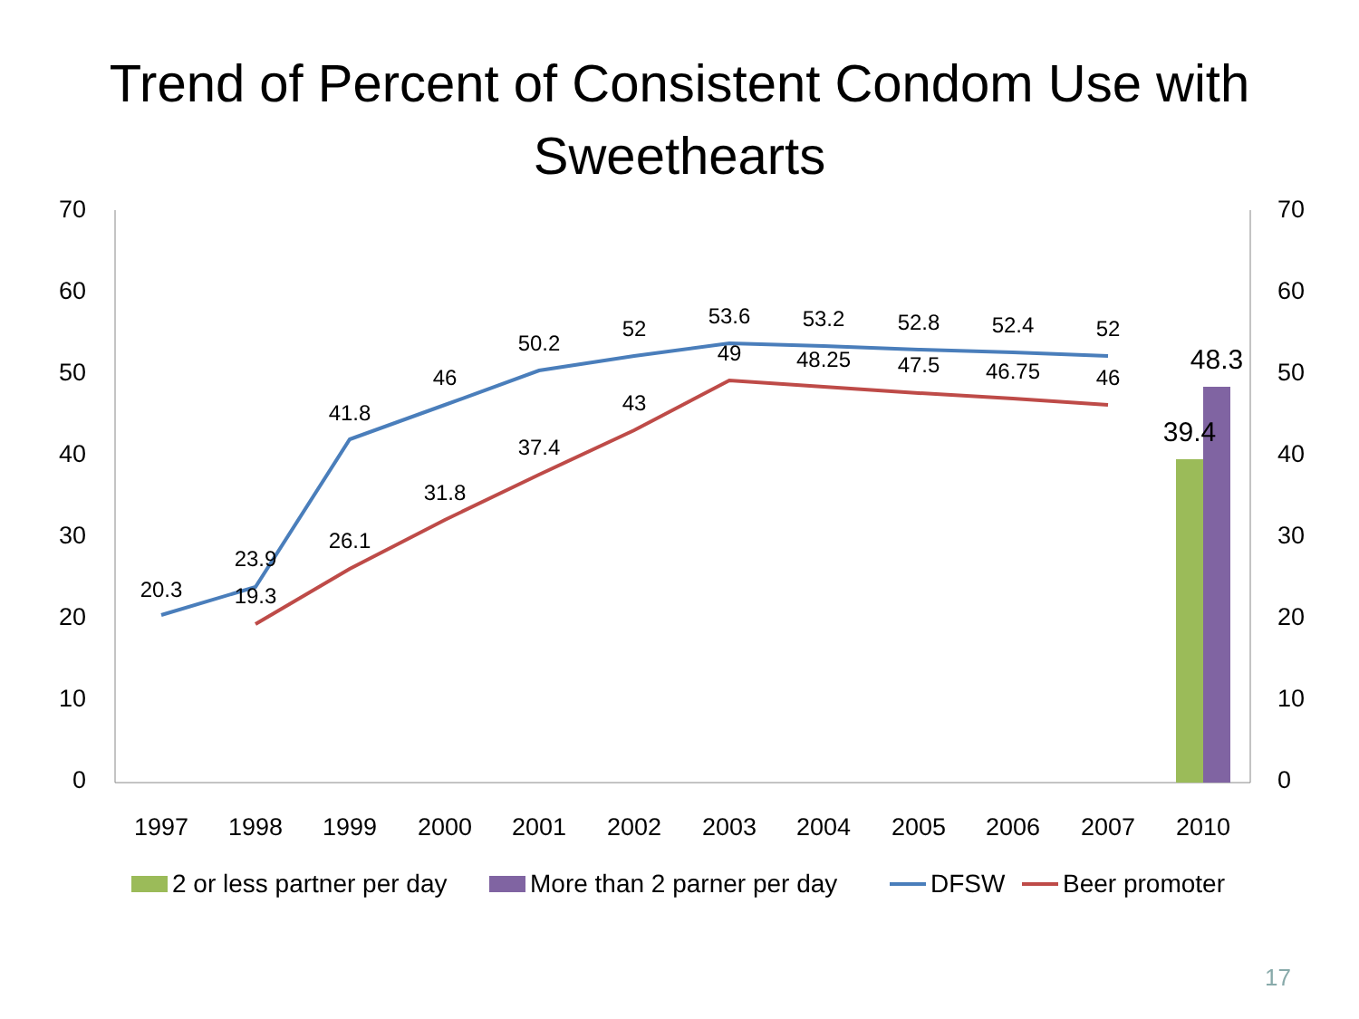Trend of Percent of Consistent Condom Use with
Sweethearts
70
60
50
40
30
20
10
0
70
60
50
40
30
20
10
0
20.3
23.9
41.8
46
50.2
52
53.6
53.2
52.8
52.4
52
19.3
26.1
31.8
37.4
43
49
48.25
47.5
46.75
46
39.4
48.3
1997
1998
1999
2000
2001
2002
2003
2004
2005
2006
2007
2010
2 or less partner per day
More than 2 parner per day
DFSW
Beer promoter
17